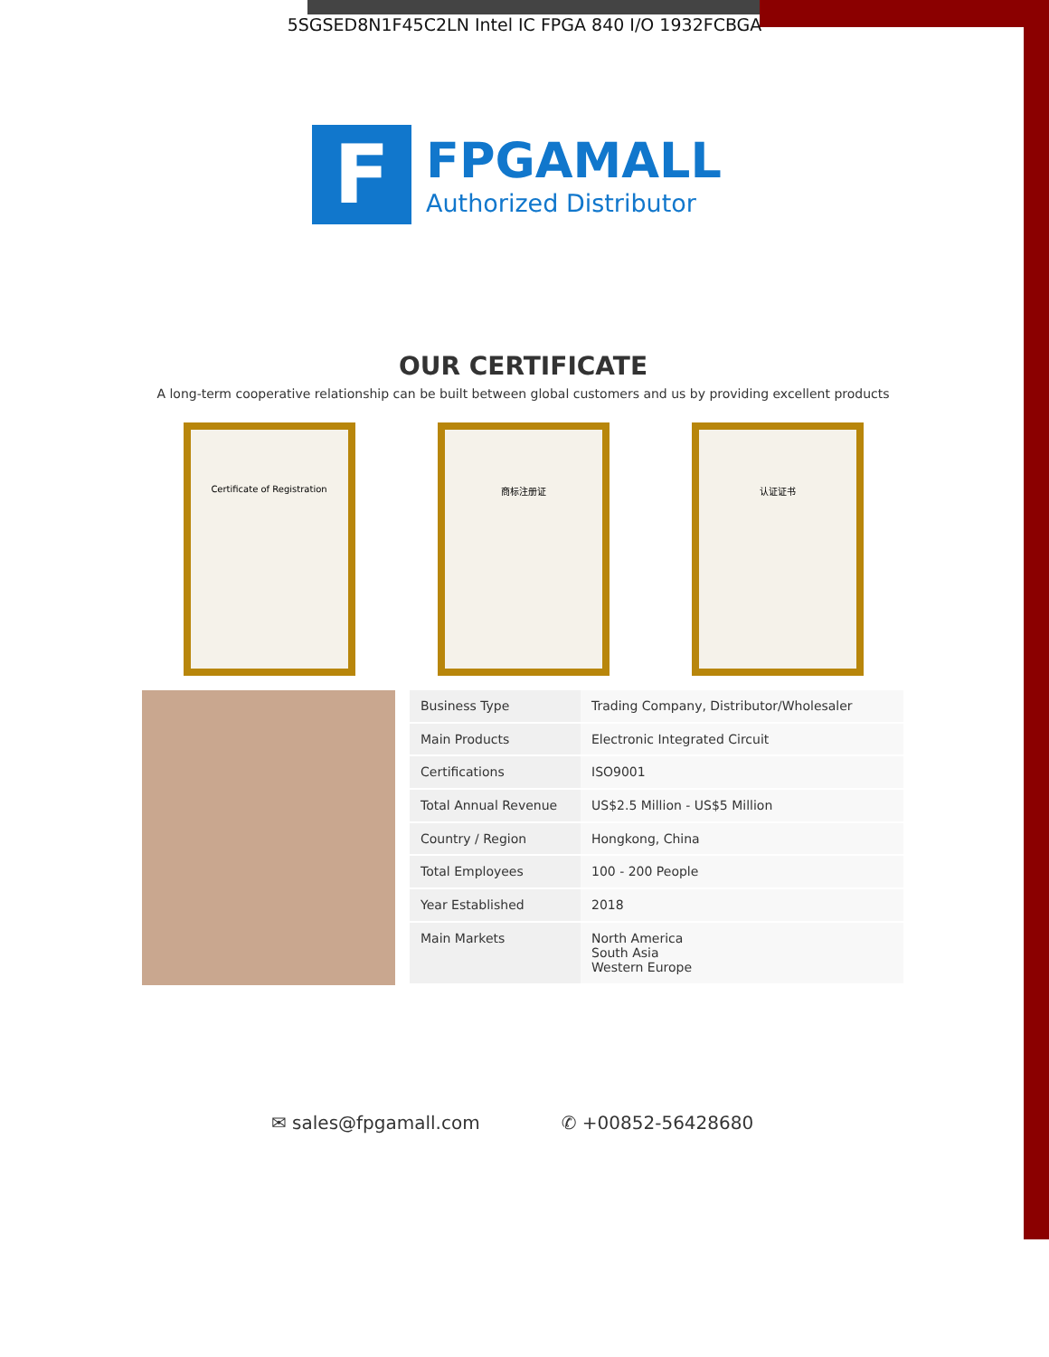5SGSED8N1F45C2LN Intel IC FPGA 840 I/O 1932FCBGA
F
FPGAMALL
Authorized Distributor
OUR CERTIFICATE
A long-term cooperative relationship can be built between global customers and us by providing excellent products
Certificate of Registration 商标注册证 认证证书
| Business Type | Trading Company, Distributor/Wholesaler |
| Main Products | Electronic Integrated Circuit |
| Certifications | ISO9001 |
| Total Annual Revenue | US$2.5 Million - US$5 Million |
| Country / Region | Hongkong, China |
| Total Employees | 100 - 200 People |
| Year Established | 2018 |
| Main Markets | North America South Asia Western Europe |
✉ sales@fpgamall.com ✆ +00852-56428680